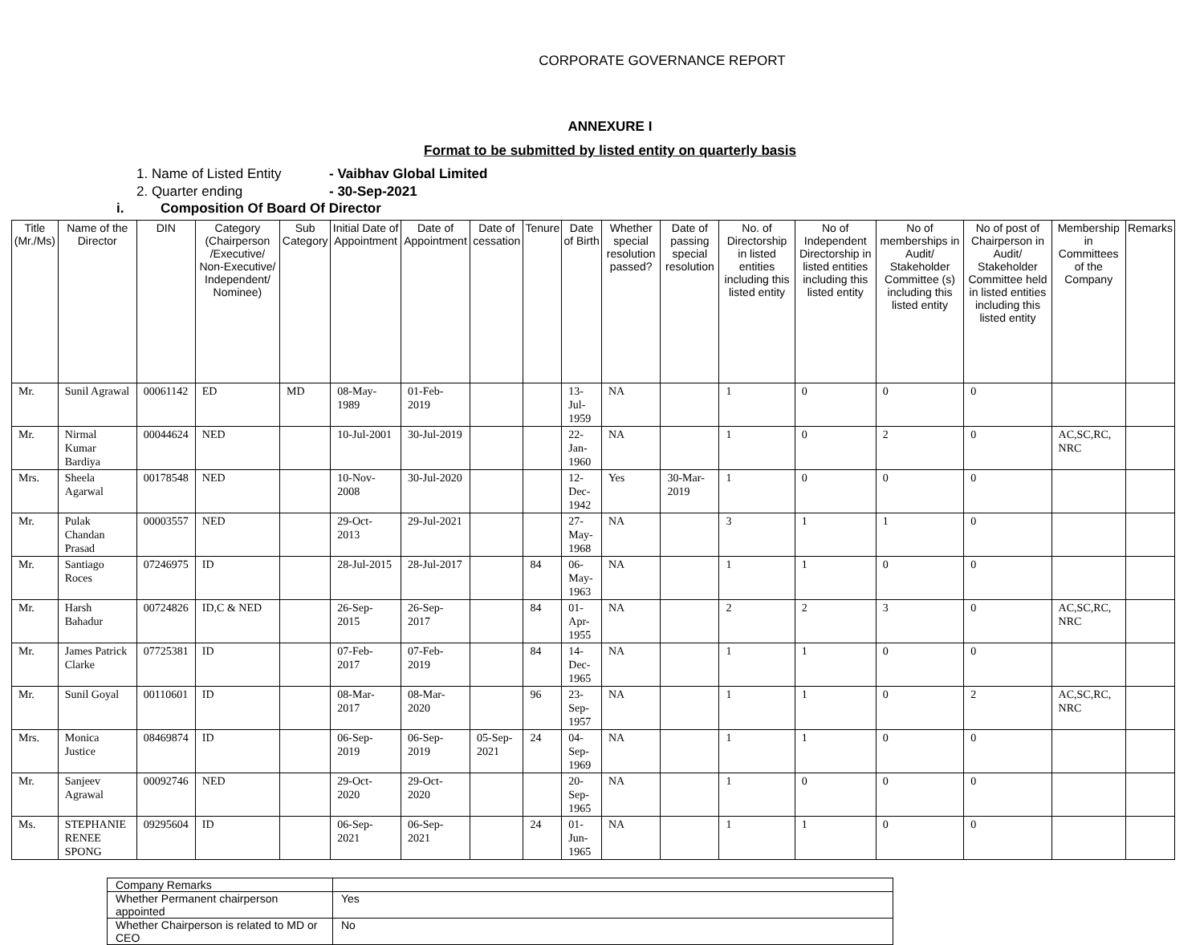CORPORATE GOVERNANCE REPORT
ANNEXURE I
Format to be submitted by listed entity on quarterly basis
1. Name of Listed Entity - Vaibhav Global Limited
2. Quarter ending - 30-Sep-2021
i. Composition Of Board Of Director
| Title (Mr./Ms) | Name of the Director | DIN | Category (Chairperson /Executive/ Non-Executive/ Independent/ Nominee) | Sub Category | Initial Date of Appointment | Date of Appointment | Date of cessation | Tenure | Date of Birth | Whether special resolution passed? | Date of passing special resolution | No. of Directorship in listed entities including this listed entity | No of Independent Directorship in listed entities including this listed entity | No of memberships in Audit/ Stakeholder Committee (s) including this listed entity | No of post of Chairperson in Audit/ Stakeholder Committee held in listed entities including this listed entity | Membership in Committees of the Company | Remarks |
| --- | --- | --- | --- | --- | --- | --- | --- | --- | --- | --- | --- | --- | --- | --- | --- | --- | --- |
| Mr. | Sunil Agrawal | 00061142 | ED | MD | 08-May-1989 | 01-Feb-2019 | | | 13-Jul-1959 | NA | | 1 | 0 | 0 | 0 | | |
| Mr. | Nirmal Kumar Bardiya | 00044624 | NED | | 10-Jul-2001 | 30-Jul-2019 | | | 22-Jan-1960 | NA | | 1 | 0 | 2 | 0 | AC,SC,RC, NRC | |
| Mrs. | Sheela Agarwal | 00178548 | NED | | 10-Nov-2008 | 30-Jul-2020 | | | 12-Dec-1942 | Yes | 30-Mar-2019 | 1 | 0 | 0 | 0 | | |
| Mr. | Pulak Chandan Prasad | 00003557 | NED | | 29-Oct-2013 | 29-Jul-2021 | | | 27-May-1968 | NA | | 3 | 1 | 1 | 0 | | |
| Mr. | Santiago Roces | 07246975 | ID | | 28-Jul-2015 | 28-Jul-2017 | | 84 | 06-May-1963 | NA | | 1 | 1 | 0 | 0 | | |
| Mr. | Harsh Bahadur | 00724826 | ID,C & NED | | 26-Sep-2015 | 26-Sep-2017 | | 84 | 01-Apr-1955 | NA | | 2 | 2 | 3 | 0 | AC,SC,RC, NRC | |
| Mr. | James Patrick Clarke | 07725381 | ID | | 07-Feb-2017 | 07-Feb-2019 | | 84 | 14-Dec-1965 | NA | | 1 | 1 | 0 | 0 | | |
| Mr. | Sunil Goyal | 00110601 | ID | | 08-Mar-2017 | 08-Mar-2020 | | 96 | 23-Sep-1957 | NA | | 1 | 1 | 0 | 2 | AC,SC,RC, NRC | |
| Mrs. | Monica Justice | 08469874 | ID | | 06-Sep-2019 | 06-Sep-2019 | 05-Sep-2021 | 24 | 04-Sep-1969 | NA | | 1 | 1 | 0 | 0 | | |
| Mr. | Sanjeev Agrawal | 00092746 | NED | | 29-Oct-2020 | 29-Oct-2020 | | | 20-Sep-1965 | NA | | 1 | 0 | 0 | 0 | | |
| Ms. | STEPHANIE RENEE SPONG | 09295604 | ID | | 06-Sep-2021 | 06-Sep-2021 | | 24 | 01-Jun-1965 | NA | | 1 | 1 | 0 | 0 | | |
| Company Remarks | |
| Whether Permanent chairperson appointed | Yes |
| Whether Chairperson is related to MD or CEO | No |